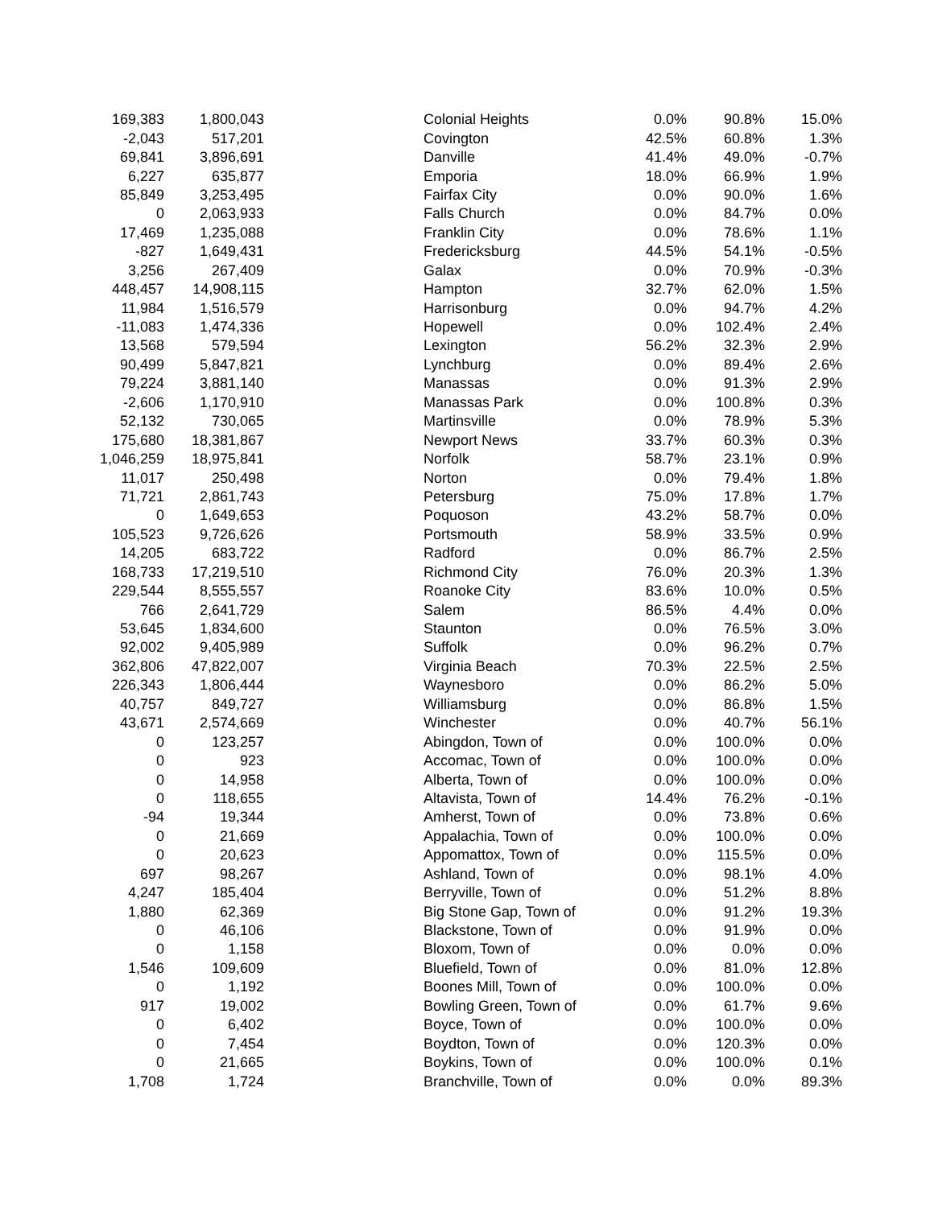| 169,383 | 1,800,043 | | Colonial Heights | 0.0% | 90.8% | 15.0% |
| -2,043 | 517,201 | | Covington | 42.5% | 60.8% | 1.3% |
| 69,841 | 3,896,691 | | Danville | 41.4% | 49.0% | -0.7% |
| 6,227 | 635,877 | | Emporia | 18.0% | 66.9% | 1.9% |
| 85,849 | 3,253,495 | | Fairfax City | 0.0% | 90.0% | 1.6% |
| 0 | 2,063,933 | | Falls Church | 0.0% | 84.7% | 0.0% |
| 17,469 | 1,235,088 | | Franklin City | 0.0% | 78.6% | 1.1% |
| -827 | 1,649,431 | | Fredericksburg | 44.5% | 54.1% | -0.5% |
| 3,256 | 267,409 | | Galax | 0.0% | 70.9% | -0.3% |
| 448,457 | 14,908,115 | | Hampton | 32.7% | 62.0% | 1.5% |
| 11,984 | 1,516,579 | | Harrisonburg | 0.0% | 94.7% | 4.2% |
| -11,083 | 1,474,336 | | Hopewell | 0.0% | 102.4% | 2.4% |
| 13,568 | 579,594 | | Lexington | 56.2% | 32.3% | 2.9% |
| 90,499 | 5,847,821 | | Lynchburg | 0.0% | 89.4% | 2.6% |
| 79,224 | 3,881,140 | | Manassas | 0.0% | 91.3% | 2.9% |
| -2,606 | 1,170,910 | | Manassas Park | 0.0% | 100.8% | 0.3% |
| 52,132 | 730,065 | | Martinsville | 0.0% | 78.9% | 5.3% |
| 175,680 | 18,381,867 | | Newport News | 33.7% | 60.3% | 0.3% |
| 1,046,259 | 18,975,841 | | Norfolk | 58.7% | 23.1% | 0.9% |
| 11,017 | 250,498 | | Norton | 0.0% | 79.4% | 1.8% |
| 71,721 | 2,861,743 | | Petersburg | 75.0% | 17.8% | 1.7% |
| 0 | 1,649,653 | | Poquoson | 43.2% | 58.7% | 0.0% |
| 105,523 | 9,726,626 | | Portsmouth | 58.9% | 33.5% | 0.9% |
| 14,205 | 683,722 | | Radford | 0.0% | 86.7% | 2.5% |
| 168,733 | 17,219,510 | | Richmond City | 76.0% | 20.3% | 1.3% |
| 229,544 | 8,555,557 | | Roanoke City | 83.6% | 10.0% | 0.5% |
| 766 | 2,641,729 | | Salem | 86.5% | 4.4% | 0.0% |
| 53,645 | 1,834,600 | | Staunton | 0.0% | 76.5% | 3.0% |
| 92,002 | 9,405,989 | | Suffolk | 0.0% | 96.2% | 0.7% |
| 362,806 | 47,822,007 | | Virginia Beach | 70.3% | 22.5% | 2.5% |
| 226,343 | 1,806,444 | | Waynesboro | 0.0% | 86.2% | 5.0% |
| 40,757 | 849,727 | | Williamsburg | 0.0% | 86.8% | 1.5% |
| 43,671 | 2,574,669 | | Winchester | 0.0% | 40.7% | 56.1% |
| 0 | 123,257 | | Abingdon, Town of | 0.0% | 100.0% | 0.0% |
| 0 | 923 | | Accomac, Town of | 0.0% | 100.0% | 0.0% |
| 0 | 14,958 | | Alberta, Town of | 0.0% | 100.0% | 0.0% |
| 0 | 118,655 | | Altavista, Town of | 14.4% | 76.2% | -0.1% |
| -94 | 19,344 | | Amherst, Town of | 0.0% | 73.8% | 0.6% |
| 0 | 21,669 | | Appalachia, Town of | 0.0% | 100.0% | 0.0% |
| 0 | 20,623 | | Appomattox, Town of | 0.0% | 115.5% | 0.0% |
| 697 | 98,267 | | Ashland, Town of | 0.0% | 98.1% | 4.0% |
| 4,247 | 185,404 | | Berryville, Town of | 0.0% | 51.2% | 8.8% |
| 1,880 | 62,369 | | Big Stone Gap, Town of | 0.0% | 91.2% | 19.3% |
| 0 | 46,106 | | Blackstone, Town of | 0.0% | 91.9% | 0.0% |
| 0 | 1,158 | | Bloxom, Town of | 0.0% | 0.0% | 0.0% |
| 1,546 | 109,609 | | Bluefield, Town of | 0.0% | 81.0% | 12.8% |
| 0 | 1,192 | | Boones Mill, Town of | 0.0% | 100.0% | 0.0% |
| 917 | 19,002 | | Bowling Green, Town of | 0.0% | 61.7% | 9.6% |
| 0 | 6,402 | | Boyce, Town of | 0.0% | 100.0% | 0.0% |
| 0 | 7,454 | | Boydton, Town of | 0.0% | 120.3% | 0.0% |
| 0 | 21,665 | | Boykins, Town of | 0.0% | 100.0% | 0.1% |
| 1,708 | 1,724 | | Branchville, Town of | 0.0% | 0.0% | 89.3% |